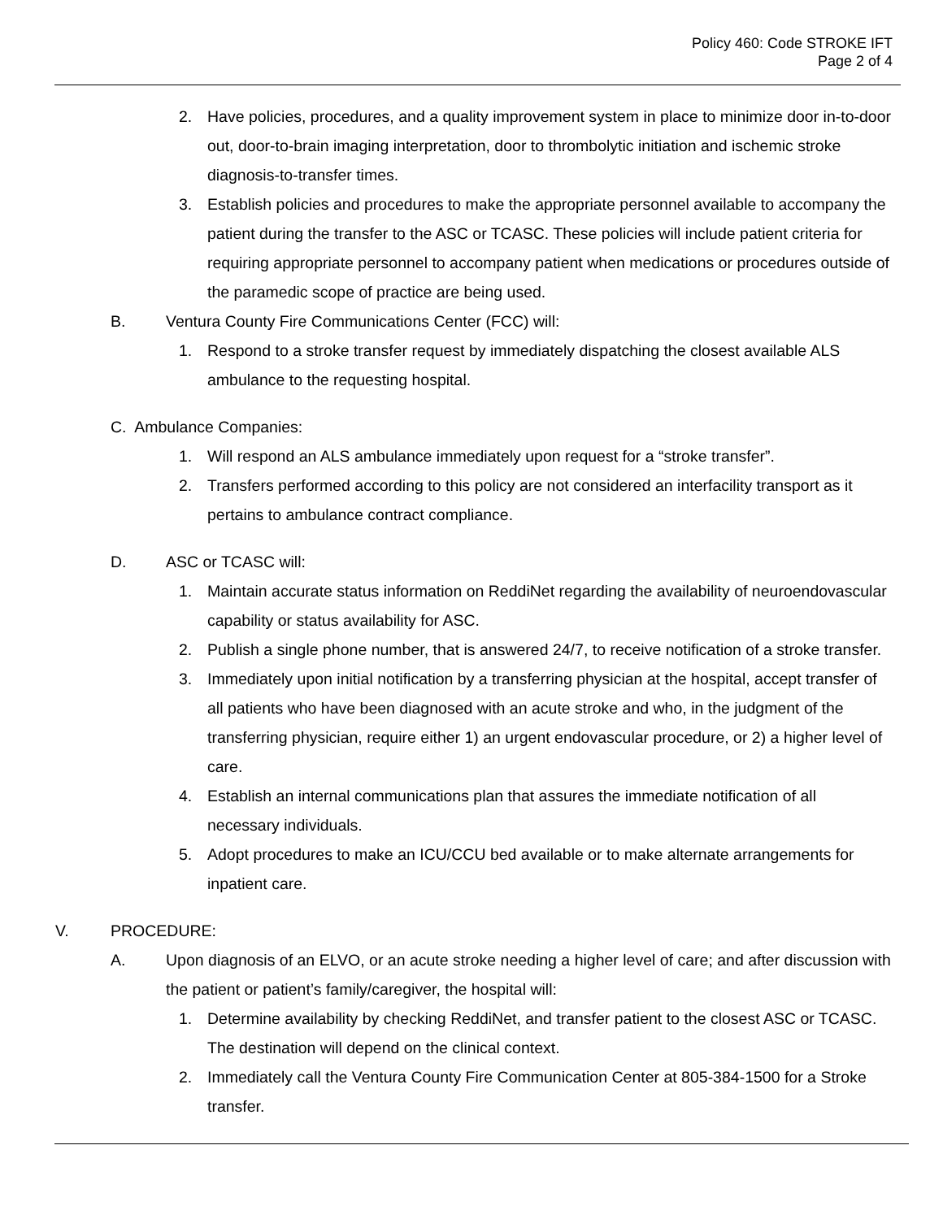Policy 460: Code STROKE IFT
Page 2 of 4
2. Have policies, procedures, and a quality improvement system in place to minimize door in-to-door out, door-to-brain imaging interpretation, door to thrombolytic initiation and ischemic stroke diagnosis-to-transfer times.
3. Establish policies and procedures to make the appropriate personnel available to accompany the patient during the transfer to the ASC or TCASC. These policies will include patient criteria for requiring appropriate personnel to accompany patient when medications or procedures outside of the paramedic scope of practice are being used.
B. Ventura County Fire Communications Center (FCC) will:
1. Respond to a stroke transfer request by immediately dispatching the closest available ALS ambulance to the requesting hospital.
C. Ambulance Companies:
1. Will respond an ALS ambulance immediately upon request for a “stroke transfer”.
2. Transfers performed according to this policy are not considered an interfacility transport as it pertains to ambulance contract compliance.
D. ASC or TCASC will:
1. Maintain accurate status information on ReddiNet regarding the availability of neuroendovascular capability or status availability for ASC.
2. Publish a single phone number, that is answered 24/7, to receive notification of a stroke transfer.
3. Immediately upon initial notification by a transferring physician at the hospital, accept transfer of all patients who have been diagnosed with an acute stroke and who, in the judgment of the transferring physician, require either 1) an urgent endovascular procedure, or 2) a higher level of care.
4. Establish an internal communications plan that assures the immediate notification of all necessary individuals.
5. Adopt procedures to make an ICU/CCU bed available or to make alternate arrangements for inpatient care.
V. PROCEDURE:
A. Upon diagnosis of an ELVO, or an acute stroke needing a higher level of care; and after discussion with the patient or patient’s family/caregiver, the hospital will:
1. Determine availability by checking ReddiNet, and transfer patient to the closest ASC or TCASC. The destination will depend on the clinical context.
2. Immediately call the Ventura County Fire Communication Center at 805-384-1500 for a Stroke transfer.